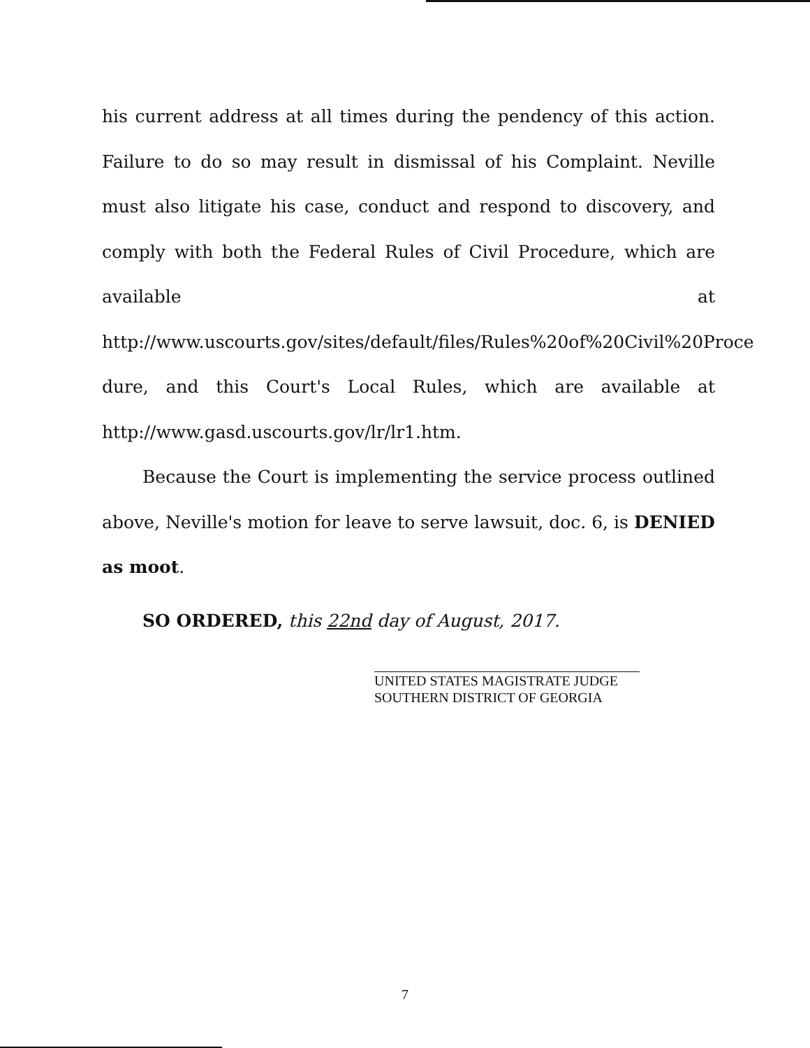his current address at all times during the pendency of this action. Failure to do so may result in dismissal of his Complaint. Neville must also litigate his case, conduct and respond to discovery, and comply with both the Federal Rules of Civil Procedure, which are available at http://www.uscourts.gov/sites/default/files/Rules%20of%20Civil%20Proce dure, and this Court's Local Rules, which are available at http://www.gasd.uscourts.gov/lr/lr1.htm.
Because the Court is implementing the service process outlined above, Neville's motion for leave to serve lawsuit, doc. 6, is DENIED as moot.
SO ORDERED, this 22nd day of August, 2017.
UNITED STATES MAGISTRATE JUDGE
SOUTHERN DISTRICT OF GEORGIA
7